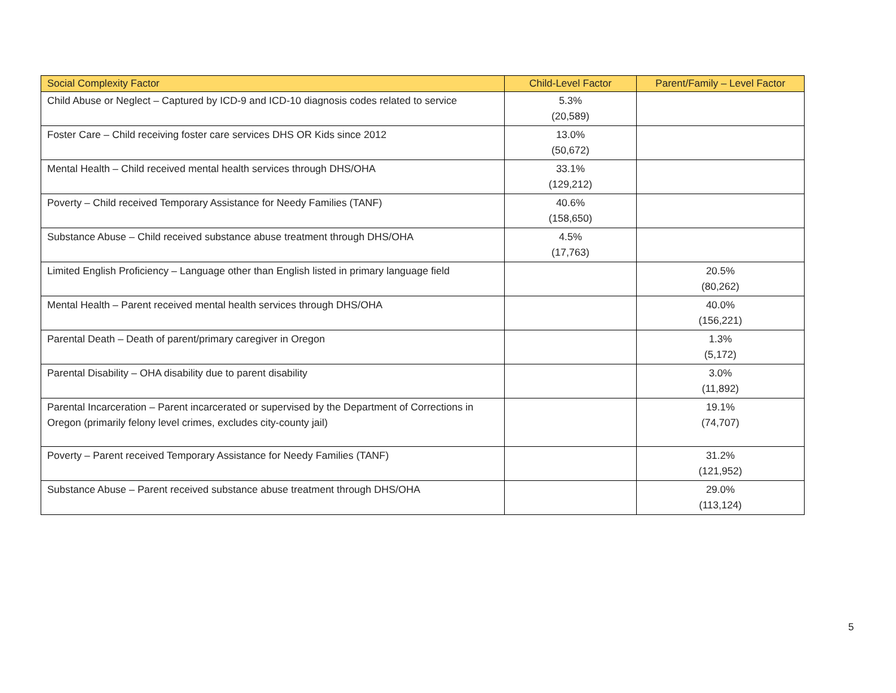| Social Complexity Factor | Child-Level Factor | Parent/Family – Level Factor |
| --- | --- | --- |
| Child Abuse or Neglect – Captured by ICD-9 and ICD-10 diagnosis codes related to service | 5.3% (20,589) | |
| Foster Care – Child receiving foster care services DHS OR Kids since 2012 | 13.0% (50,672) | |
| Mental Health – Child received mental health services through DHS/OHA | 33.1% (129,212) | |
| Poverty – Child received Temporary Assistance for Needy Families (TANF) | 40.6% (158,650) | |
| Substance Abuse – Child received substance abuse treatment through DHS/OHA | 4.5% (17,763) | |
| Limited English Proficiency – Language other than English listed in primary language field | | 20.5% (80,262) |
| Mental Health – Parent received mental health services through DHS/OHA | | 40.0% (156,221) |
| Parental Death – Death of parent/primary caregiver in Oregon | | 1.3% (5,172) |
| Parental Disability – OHA disability due to parent disability | | 3.0% (11,892) |
| Parental Incarceration – Parent incarcerated or supervised by the Department of Corrections in Oregon (primarily felony level crimes, excludes city-county jail) | | 19.1% (74,707) |
| Poverty – Parent received Temporary Assistance for Needy Families (TANF) | | 31.2% (121,952) |
| Substance Abuse – Parent received substance abuse treatment through DHS/OHA | | 29.0% (113,124) |
5